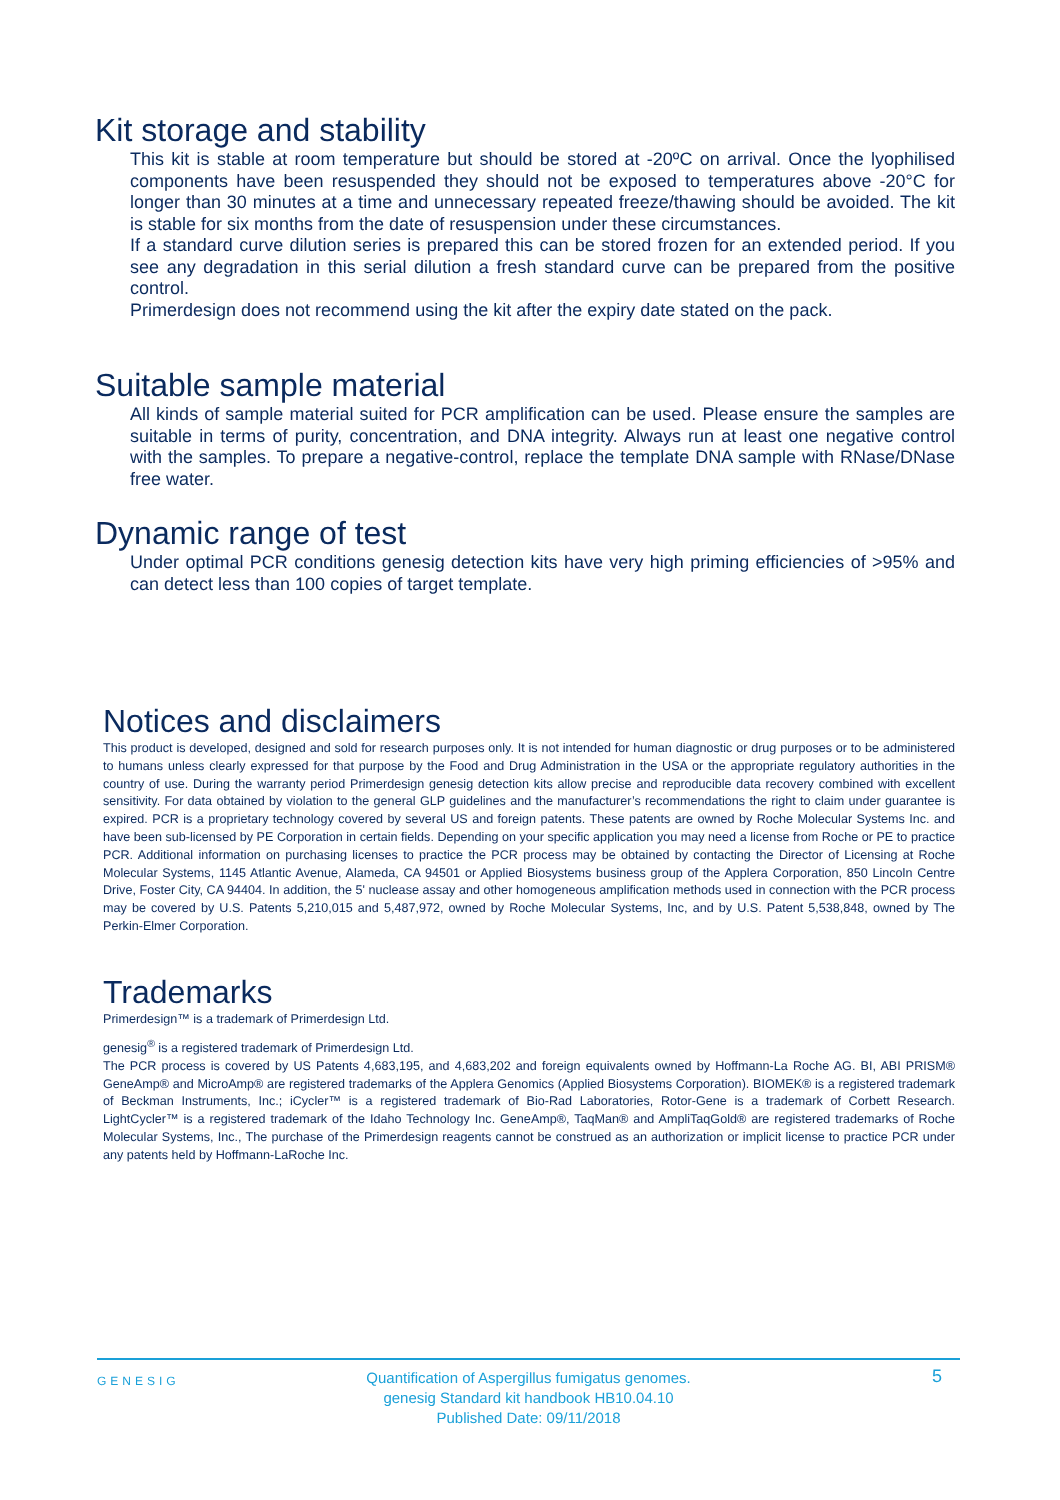Kit storage and stability
This kit is stable at room temperature but should be stored at -20ºC on arrival. Once the lyophilised components have been resuspended they should not be exposed to temperatures above -20°C for longer than 30 minutes at a time and unnecessary repeated freeze/thawing should be avoided. The kit is stable for six months from the date of resuspension under these circumstances.
If a standard curve dilution series is prepared this can be stored frozen for an extended period. If you see any degradation in this serial dilution a fresh standard curve can be prepared from the positive control.
Primerdesign does not recommend using the kit after the expiry date stated on the pack.
Suitable sample material
All kinds of sample material suited for PCR amplification can be used. Please ensure the samples are suitable in terms of purity, concentration, and DNA integrity. Always run at least one negative control with the samples. To prepare a negative-control, replace the template DNA sample with RNase/DNase free water.
Dynamic range of test
Under optimal PCR conditions genesig detection kits have very high priming efficiencies of >95% and can detect less than 100 copies of target template.
Notices and disclaimers
This product is developed, designed and sold for research purposes only. It is not intended for human diagnostic or drug purposes or to be administered to humans unless clearly expressed for that purpose by the Food and Drug Administration in the USA or the appropriate regulatory authorities in the country of use. During the warranty period Primerdesign genesig detection kits allow precise and reproducible data recovery combined with excellent sensitivity. For data obtained by violation to the general GLP guidelines and the manufacturer’s recommendations the right to claim under guarantee is expired. PCR is a proprietary technology covered by several US and foreign patents. These patents are owned by Roche Molecular Systems Inc. and have been sub-licensed by PE Corporation in certain fields. Depending on your specific application you may need a license from Roche or PE to practice PCR. Additional information on purchasing licenses to practice the PCR process may be obtained by contacting the Director of Licensing at Roche Molecular Systems, 1145 Atlantic Avenue, Alameda, CA 94501 or Applied Biosystems business group of the Applera Corporation, 850 Lincoln Centre Drive, Foster City, CA 94404. In addition, the 5' nuclease assay and other homogeneous amplification methods used in connection with the PCR process may be covered by U.S. Patents 5,210,015 and 5,487,972, owned by Roche Molecular Systems, Inc, and by U.S. Patent 5,538,848, owned by The Perkin-Elmer Corporation.
Trademarks
Primerdesign™ is a trademark of Primerdesign Ltd.
genesig<sup>®</sup> is a registered trademark of Primerdesign Ltd.
The PCR process is covered by US Patents 4,683,195, and 4,683,202 and foreign equivalents owned by Hoffmann-La Roche AG. BI, ABI PRISM® GeneAmp® and MicroAmp® are registered trademarks of the Applera Genomics (Applied Biosystems Corporation). BIOMEK® is a registered trademark of Beckman Instruments, Inc.; iCycler™ is a registered trademark of Bio-Rad Laboratories, Rotor-Gene is a trademark of Corbett Research. LightCycler™ is a registered trademark of the Idaho Technology Inc. GeneAmp®, TaqMan® and AmpliTaqGold® are registered trademarks of Roche Molecular Systems, Inc., The purchase of the Primerdesign reagents cannot be construed as an authorization or implicit license to practice PCR under any patents held by Hoffmann-LaRoche Inc.
GENESIG 5
Quantification of Aspergillus fumigatus genomes.
genesig Standard kit handbook HB10.04.10
Published Date: 09/11/2018